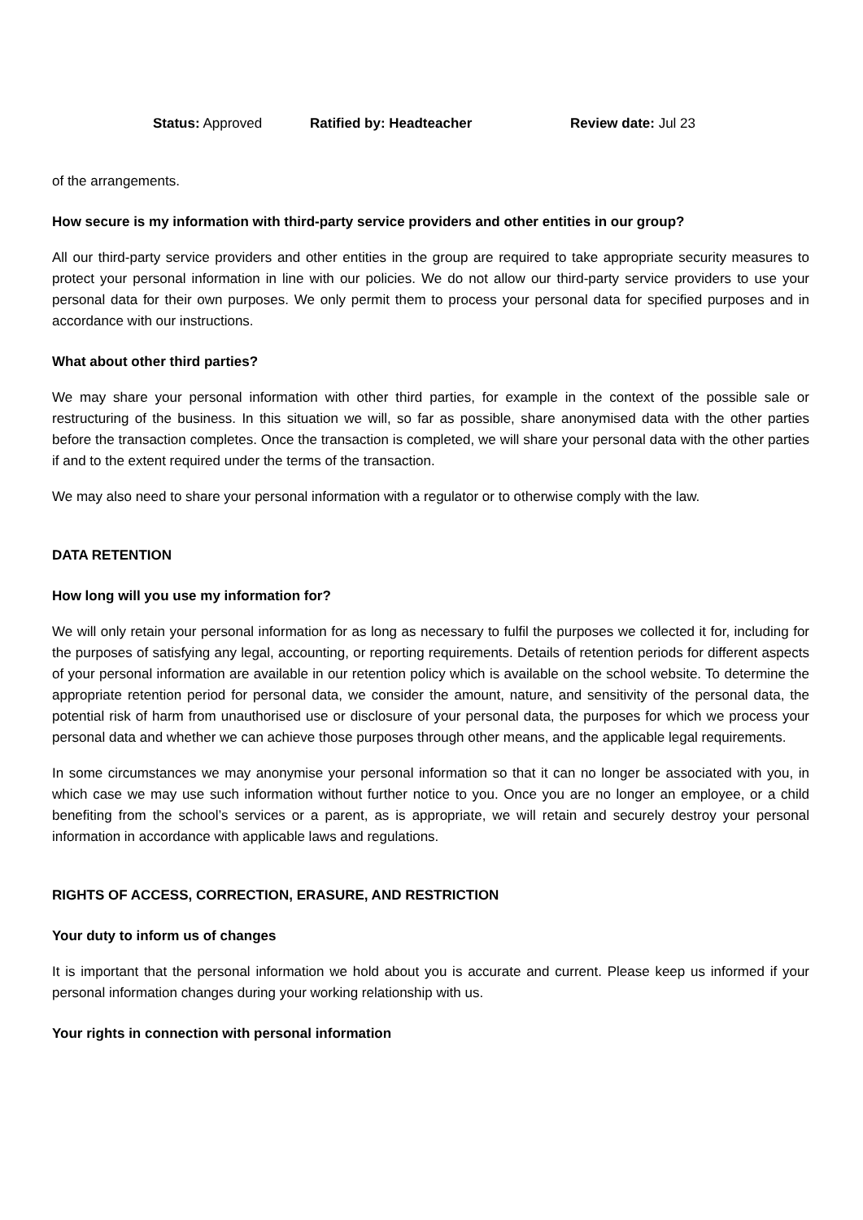Status: Approved Ratified by: Headteacher Review date: Jul 23
of the arrangements.
How secure is my information with third-party service providers and other entities in our group?
All our third-party service providers and other entities in the group are required to take appropriate security measures to protect your personal information in line with our policies. We do not allow our third-party service providers to use your personal data for their own purposes. We only permit them to process your personal data for specified purposes and in accordance with our instructions.
What about other third parties?
We may share your personal information with other third parties, for example in the context of the possible sale or restructuring of the business. In this situation we will, so far as possible, share anonymised data with the other parties before the transaction completes. Once the transaction is completed, we will share your personal data with the other parties if and to the extent required under the terms of the transaction.
We may also need to share your personal information with a regulator or to otherwise comply with the law.
DATA RETENTION
How long will you use my information for?
We will only retain your personal information for as long as necessary to fulfil the purposes we collected it for, including for the purposes of satisfying any legal, accounting, or reporting requirements. Details of retention periods for different aspects of your personal information are available in our retention policy which is available on the school website. To determine the appropriate retention period for personal data, we consider the amount, nature, and sensitivity of the personal data, the potential risk of harm from unauthorised use or disclosure of your personal data, the purposes for which we process your personal data and whether we can achieve those purposes through other means, and the applicable legal requirements.
In some circumstances we may anonymise your personal information so that it can no longer be associated with you, in which case we may use such information without further notice to you. Once you are no longer an employee, or a child benefiting from the school’s services or a parent, as is appropriate, we will retain and securely destroy your personal information in accordance with applicable laws and regulations.
RIGHTS OF ACCESS, CORRECTION, ERASURE, AND RESTRICTION
Your duty to inform us of changes
It is important that the personal information we hold about you is accurate and current. Please keep us informed if your personal information changes during your working relationship with us.
Your rights in connection with personal information